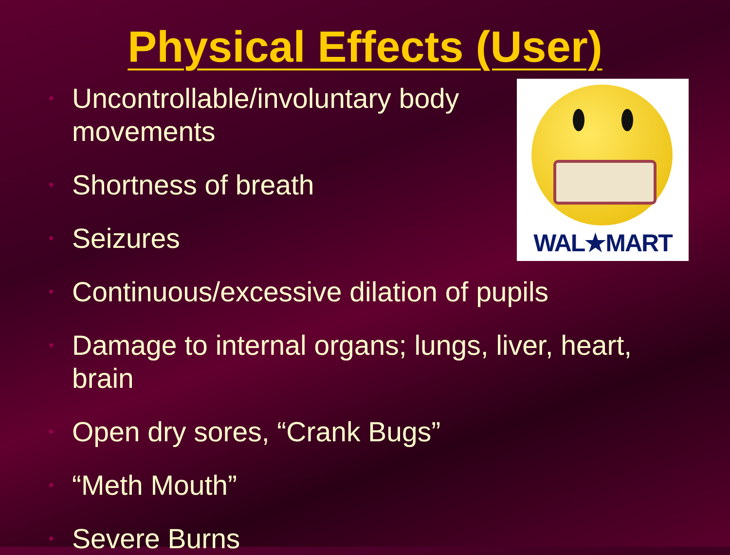Physical Effects (User)
WAL★MART
• Uncontrollable/involuntary body movements
• Shortness of breath
• Seizures
• Continuous/excessive dilation of pupils
• Damage to internal organs; lungs, liver, heart, brain
• Open dry sores, “Crank Bugs”
• “Meth Mouth”
• Severe Burns